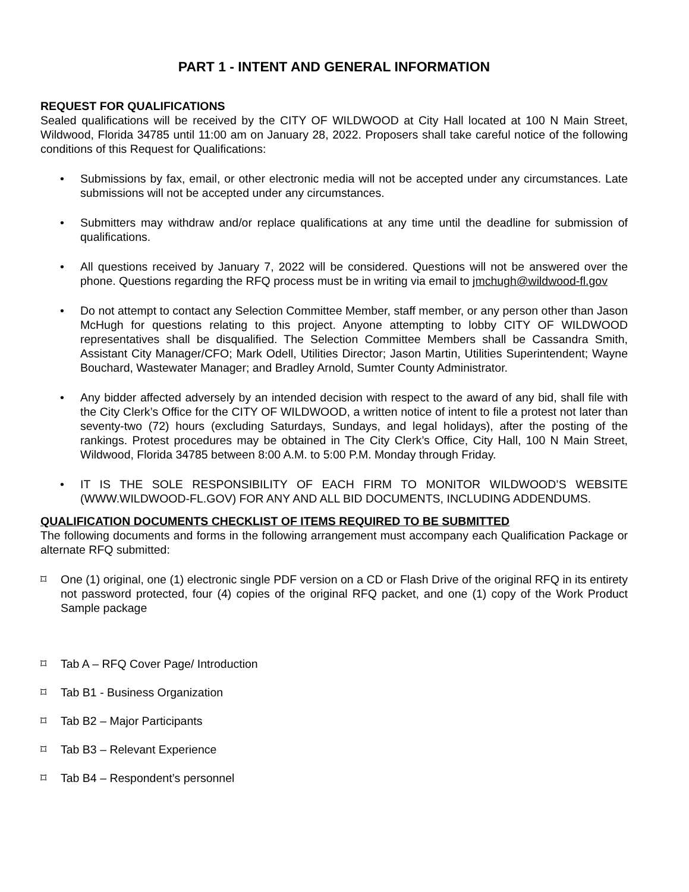PART 1 - INTENT AND GENERAL INFORMATION
REQUEST FOR QUALIFICATIONS
Sealed qualifications will be received by the CITY OF WILDWOOD at City Hall located at 100 N Main Street, Wildwood, Florida 34785 until 11:00 am on January 28, 2022. Proposers shall take careful notice of the following conditions of this Request for Qualifications:
• Submissions by fax, email, or other electronic media will not be accepted under any circumstances. Late submissions will not be accepted under any circumstances.
• Submitters may withdraw and/or replace qualifications at any time until the deadline for submission of qualifications.
• All questions received by January 7, 2022 will be considered. Questions will not be answered over the phone. Questions regarding the RFQ process must be in writing via email to jmchugh@wildwood-fl.gov
• Do not attempt to contact any Selection Committee Member, staff member, or any person other than Jason McHugh for questions relating to this project. Anyone attempting to lobby CITY OF WILDWOOD representatives shall be disqualified. The Selection Committee Members shall be Cassandra Smith, Assistant City Manager/CFO; Mark Odell, Utilities Director; Jason Martin, Utilities Superintendent; Wayne Bouchard, Wastewater Manager; and Bradley Arnold, Sumter County Administrator.
• Any bidder affected adversely by an intended decision with respect to the award of any bid, shall file with the City Clerk’s Office for the CITY OF WILDWOOD, a written notice of intent to file a protest not later than seventy-two (72) hours (excluding Saturdays, Sundays, and legal holidays), after the posting of the rankings. Protest procedures may be obtained in The City Clerk’s Office, City Hall, 100 N Main Street, Wildwood, Florida 34785 between 8:00 A.M. to 5:00 P.M. Monday through Friday.
• IT IS THE SOLE RESPONSIBILITY OF EACH FIRM TO MONITOR WILDWOOD’S WEBSITE (WWW.WILDWOOD-FL.GOV) FOR ANY AND ALL BID DOCUMENTS, INCLUDING ADDENDUMS.
QUALIFICATION DOCUMENTS CHECKLIST OF ITEMS REQUIRED TO BE SUBMITTED
The following documents and forms in the following arrangement must accompany each Qualification Package or alternate RFQ submitted:
⌑ One (1) original, one (1) electronic single PDF version on a CD or Flash Drive of the original RFQ in its entirety not password protected, four (4) copies of the original RFQ packet, and one (1) copy of the Work Product Sample package
⌑ Tab A – RFQ Cover Page/ Introduction
⌑ Tab B1 - Business Organization
⌑ Tab B2 – Major Participants
⌑ Tab B3 – Relevant Experience
⌑ Tab B4 – Respondent’s personnel